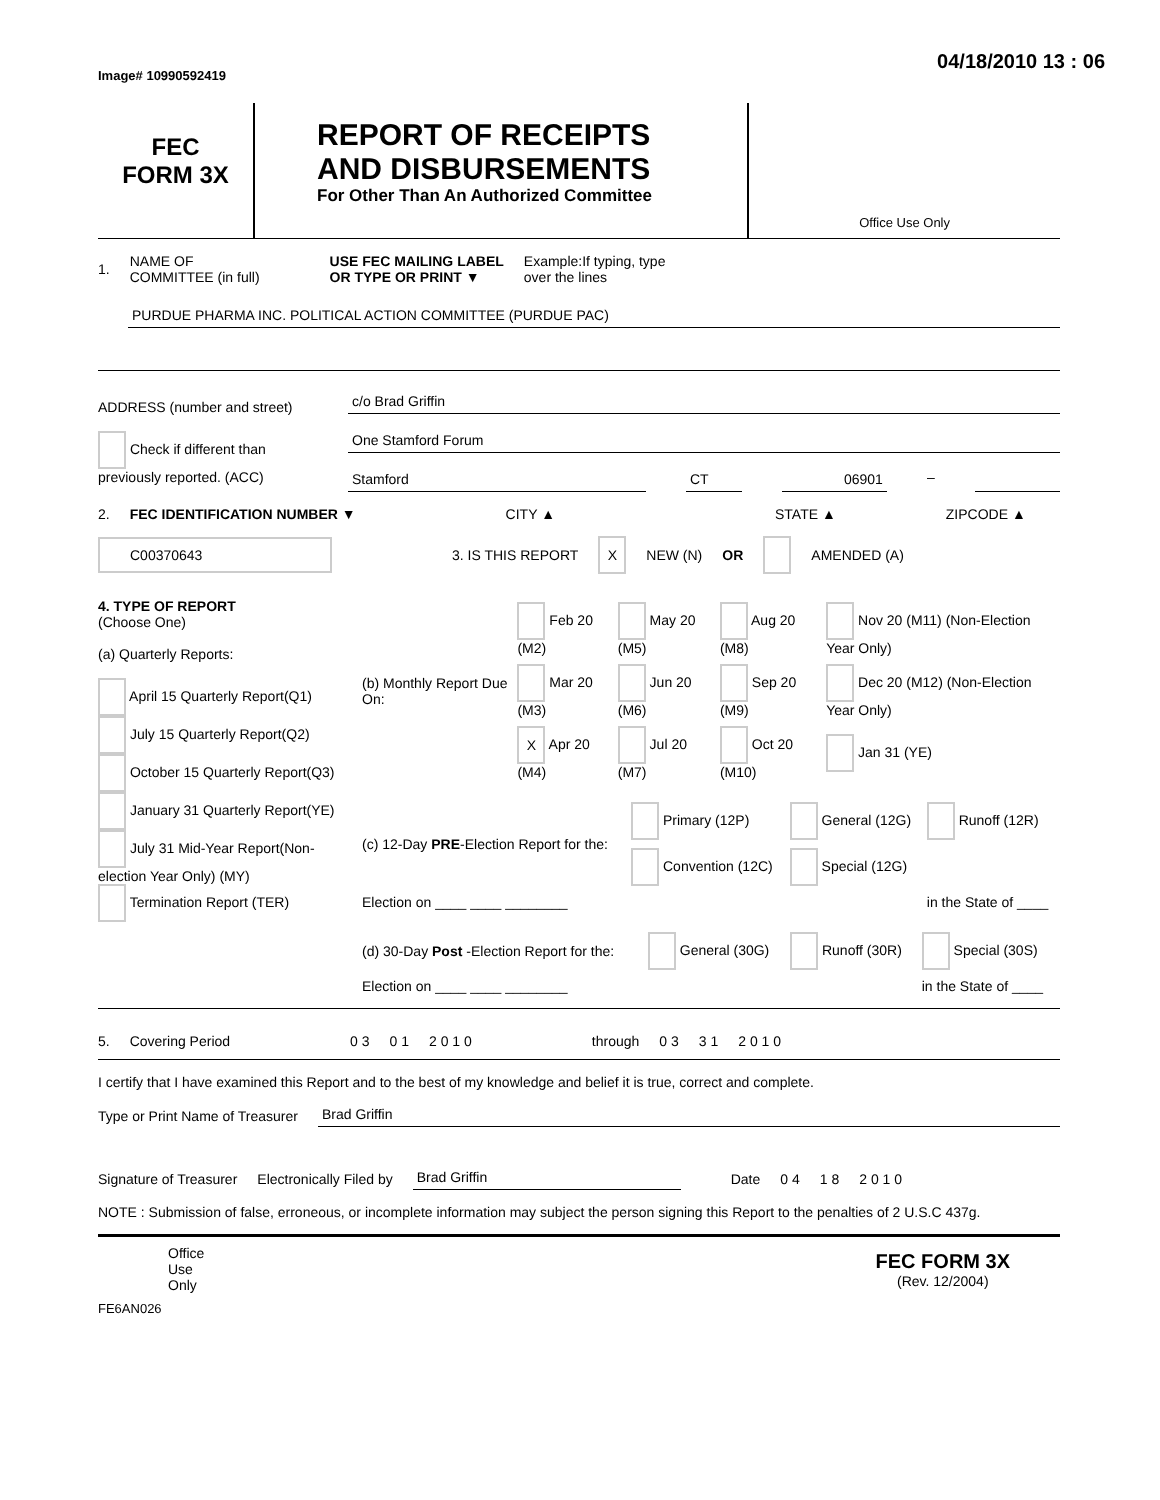Image# 10990592419
04/18/2010 13 : 06
FEC
FORM 3X
REPORT OF RECEIPTS
AND DISBURSEMENTS
For Other Than An Authorized Committee
Office Use Only
1. NAME OF
COMMITTEE (in full) USE FEC MAILING LABEL
OR TYPE OR PRINT ▼ Example:If typing, type
over the lines
PURDUE PHARMA INC. POLITICAL ACTION COMMITTEE (PURDUE PAC)
ADDRESS (number and street)
Check if different than previously reported. (ACC)
c/o Brad Griffin
One Stamford Forum
Stamford CT 06901 –
2. FEC IDENTIFICATION NUMBER ▼ CITY ▲ STATE ▲ ZIPCODE ▲
C00370643 3. IS THIS REPORT X NEW (N) OR AMENDED (A)
4. TYPE OF REPORT
(Choose One)
(a) Quarterly Reports:
April 15 Quarterly Report(Q1)
July 15 Quarterly Report(Q2)
October 15 Quarterly Report(Q3)
January 31 Quarterly Report(YE)
July 31 Mid-Year Report(Non-election Year Only) (MY)
Termination Report (TER)
| (b) Monthly Report Due On: | Feb 20 (M2) | May 20 (M5) | Aug 20 (M8) | Nov 20 (M11) (Non-Election Year Only) |
| | Mar 20 (M3) | Jun 20 (M6) | Sep 20 (M9) | Dec 20 (M12) (Non-Election Year Only) |
| | X Apr 20 (M4) | Jul 20 (M7) | Oct 20 (M10) | Jan 31 (YE) |
| (c) 12-Day PRE -Election Report for the: | Primary (12P) | General (12G) | Runoff (12R) |
| | Convention (12C) | Special (12G) | |
| Election on ____ ____ ________ | | | in the State of ____ |
| (d) 30-Day Post -Election Report for the: | General (30G) | Runoff (30R) | Special (30S) |
| Election on ____ ____ ________ | | | in the State of ____ |
5. Covering Period 0 3 0 1 2 0 1 0 through 0 3 3 1 2 0 1 0
I certify that I have examined this Report and to the best of my knowledge and belief it is true, correct and complete.
Type or Print Name of Treasurer Brad Griffin
Signature of Treasurer Electronically Filed by Brad Griffin Date 0 4 1 8 2 0 1 0
NOTE : Submission of false, erroneous, or incomplete information may subject the person signing this Report to the penalties of 2 U.S.C 437g.
Office
Use
Only FEC FORM 3X
(Rev. 12/2004)
FE6AN026